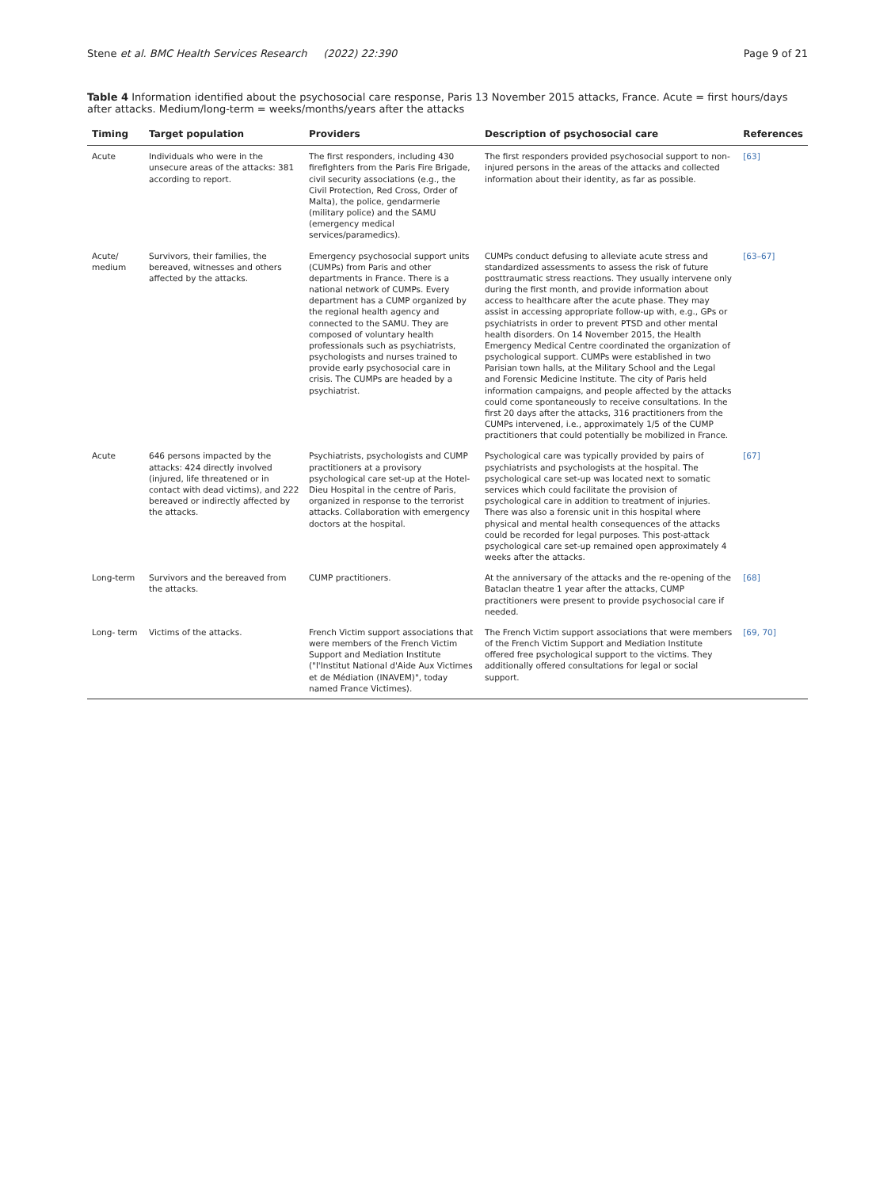Stene et al. BMC Health Services Research (2022) 22:390
Page 9 of 21
Table 4 Information identified about the psychosocial care response, Paris 13 November 2015 attacks, France. Acute = first hours/days after attacks. Medium/long-term = weeks/months/years after the attacks
| Timing | Target population | Providers | Description of psychosocial care | References |
| --- | --- | --- | --- | --- |
| Acute | Individuals who were in the unsecure areas of the attacks: 381 according to report. | The first responders, including 430 firefighters from the Paris Fire Brigade, civil security associations (e.g., the Civil Protection, Red Cross, Order of Malta), the police, gendarmerie (military police) and the SAMU (emergency medical services/paramedics). | The first responders provided psychosocial support to non-injured persons in the areas of the attacks and collected information about their identity, as far as possible. | [63] |
| Acute/ medium | Survivors, their families, the bereaved, witnesses and others affected by the attacks. | Emergency psychosocial support units (CUMPs) from Paris and other departments in France. There is a national network of CUMPs. Every department has a CUMP organized by the regional health agency and connected to the SAMU. They are composed of voluntary health professionals such as psychiatrists, psychologists and nurses trained to provide early psychosocial care in crisis. The CUMPs are headed by a psychiatrist. | CUMPs conduct defusing to alleviate acute stress and standardized assessments to assess the risk of future posttraumatic stress reactions. They usually intervene only during the first month, and provide information about access to healthcare after the acute phase. They may assist in accessing appropriate follow-up with, e.g., GPs or psychiatrists in order to prevent PTSD and other mental health disorders. On 14 November 2015, the Health Emergency Medical Centre coordinated the organization of psychological support. CUMPs were established in two Parisian town halls, at the Military School and the Legal and Forensic Medicine Institute. The city of Paris held information campaigns, and people affected by the attacks could come spontaneously to receive consultations. In the first 20 days after the attacks, 316 practitioners from the CUMPs intervened, i.e., approximately 1/5 of the CUMP practitioners that could potentially be mobilized in France. | [63–67] |
| Acute | 646 persons impacted by the attacks: 424 directly involved (injured, life threatened or in contact with dead victims), and 222 bereaved or indirectly affected by the attacks. | Psychiatrists, psychologists and CUMP practitioners at a provisory psychological care set-up at the Hotel-Dieu Hospital in the centre of Paris, organized in response to the terrorist attacks. Collaboration with emergency doctors at the hospital. | Psychological care was typically provided by pairs of psychiatrists and psychologists at the hospital. The psychological care set-up was located next to somatic services which could facilitate the provision of psychological care in addition to treatment of injuries. There was also a forensic unit in this hospital where physical and mental health consequences of the attacks could be recorded for legal purposes. This post-attack psychological care set-up remained open approximately 4 weeks after the attacks. | [67] |
| Long-term | Survivors and the bereaved from the attacks. | CUMP practitioners. | At the anniversary of the attacks and the re-opening of the Bataclan theatre 1 year after the attacks, CUMP practitioners were present to provide psychosocial care if needed. | [68] |
| Long- term | Victims of the attacks. | French Victim support associations that were members of the French Victim Support and Mediation Institute ("l'Institut National d'Aide Aux Victimes et de Médiation (INAVEM)", today named France Victimes). | The French Victim support associations that were members of the French Victim Support and Mediation Institute offered free psychological support to the victims. They additionally offered consultations for legal or social support. | [69, 70] |